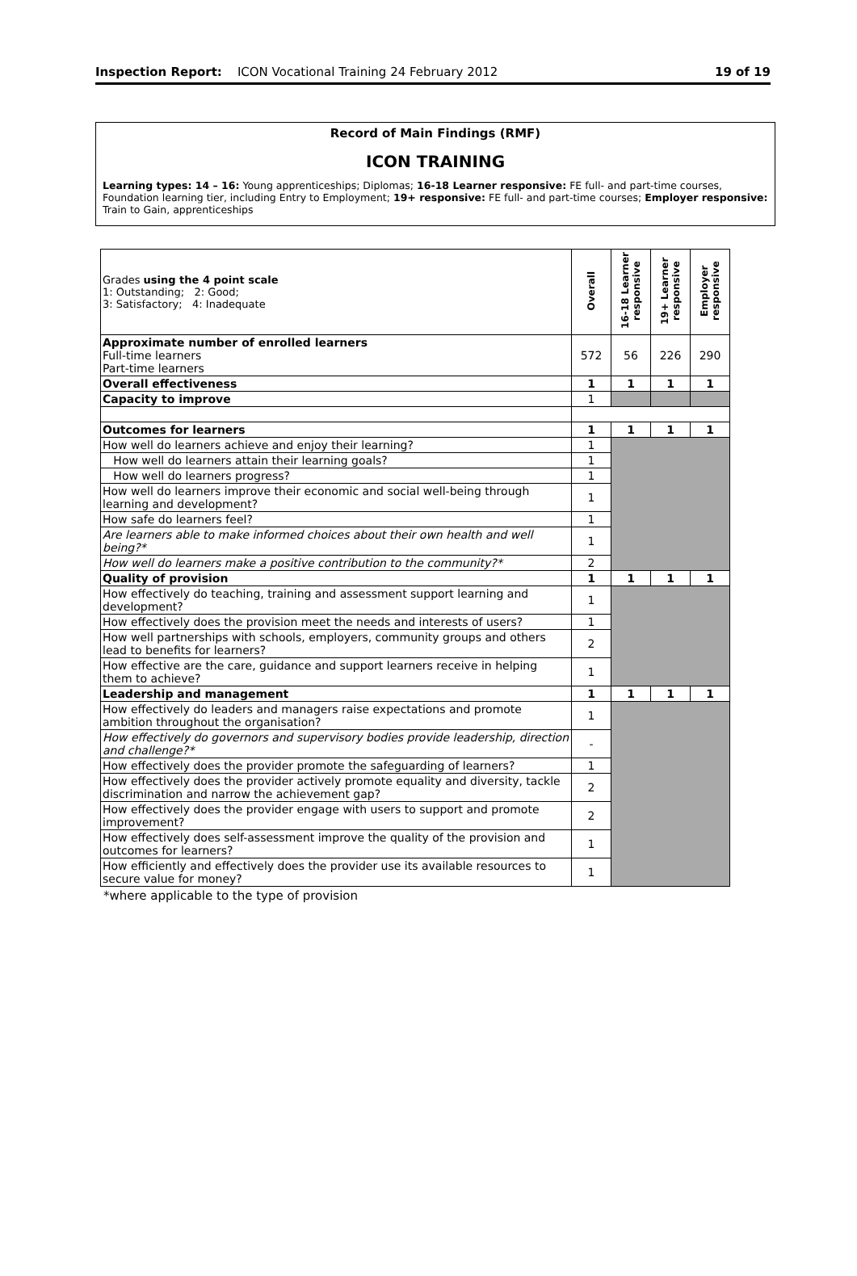Inspection Report: ICON Vocational Training 24 February 2012 19 of 19
Record of Main Findings (RMF)
ICON TRAINING
Learning types: 14 – 16: Young apprenticeships; Diplomas; 16-18 Learner responsive: FE full- and part-time courses, Foundation learning tier, including Entry to Employment; 19+ responsive: FE full- and part-time courses; Employer responsive: Train to Gain, apprenticeships
| Grades using the 4 point scale 1: Outstanding; 2: Good; 3: Satisfactory; 4: Inadequate | Overall | 16-18 Learner responsive | 19+ Learner responsive | Employer responsive |
| Approximate number of enrolled learners Full-time learners Part-time learners | 572 | 56 | 226 | 290 |
| Overall effectiveness | 1 | 1 | 1 | 1 |
| Capacity to improve | 1 | | | |
| Outcomes for learners | 1 | 1 | 1 | 1 |
| How well do learners achieve and enjoy their learning? | 1 | | | |
| How well do learners attain their learning goals? | 1 | | | |
| How well do learners progress? | 1 | | | |
| How well do learners improve their economic and social well-being through learning and development? | 1 | | | |
| How safe do learners feel? | 1 | | | |
| Are learners able to make informed choices about their own health and well being?* | 1 | | | |
| How well do learners make a positive contribution to the community?* | 2 | | | |
| Quality of provision | 1 | 1 | 1 | 1 |
| How effectively do teaching, training and assessment support learning and development? | 1 | | | |
| How effectively does the provision meet the needs and interests of users? | 1 | | | |
| How well partnerships with schools, employers, community groups and others lead to benefits for learners? | 2 | | | |
| How effective are the care, guidance and support learners receive in helping them to achieve? | 1 | | | |
| Leadership and management | 1 | 1 | 1 | 1 |
| How effectively do leaders and managers raise expectations and promote ambition throughout the organisation? | 1 | | | |
| How effectively do governors and supervisory bodies provide leadership, direction and challenge?* | - | | | |
| How effectively does the provider promote the safeguarding of learners? | 1 | | | |
| How effectively does the provider actively promote equality and diversity, tackle discrimination and narrow the achievement gap? | 2 | | | |
| How effectively does the provider engage with users to support and promote improvement? | 2 | | | |
| How effectively does self-assessment improve the quality of the provision and outcomes for learners? | 1 | | | |
| How efficiently and effectively does the provider use its available resources to secure value for money? | 1 | | | |
*where applicable to the type of provision